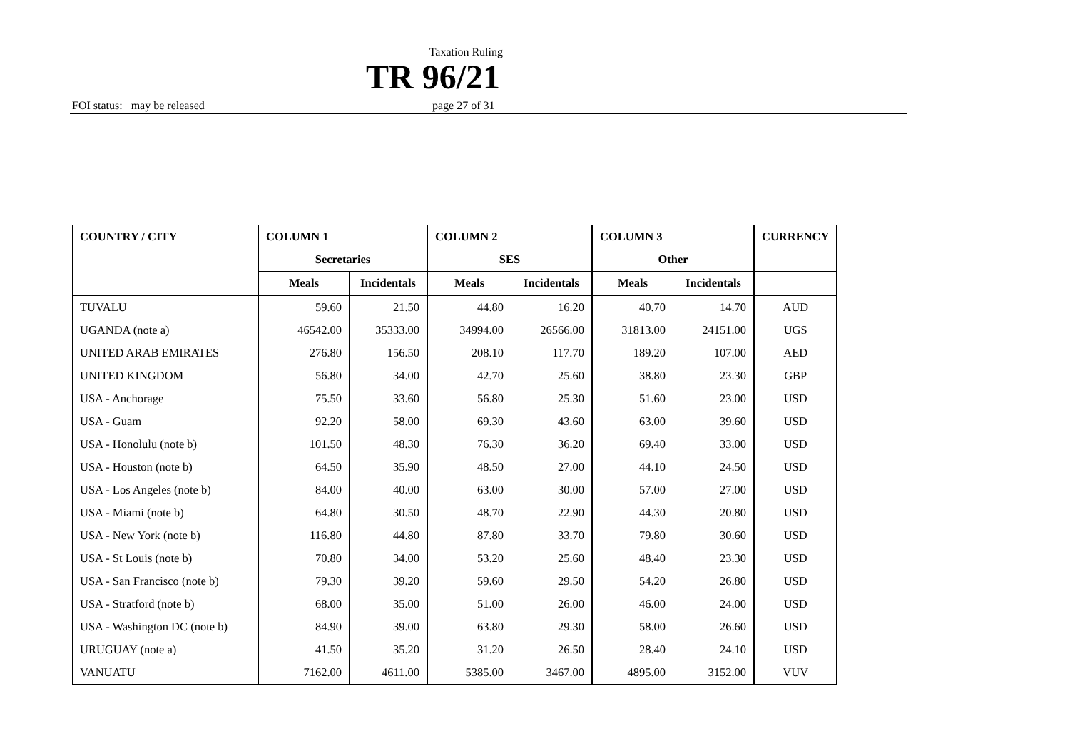Taxation Ruling
TR 96/21
FOI status: may be released page 27 of 31
| COUNTRY / CITY | COLUMN 1 | | COLUMN 2 | | COLUMN 3 | | CURRENCY |
| --- | --- | --- | --- | --- | --- | --- | --- |
| | Secretaries | | SES | | Other | | |
| | Meals | Incidentals | Meals | Incidentals | Meals | Incidentals | |
| TUVALU | 59.60 | 21.50 | 44.80 | 16.20 | 40.70 | 14.70 | AUD |
| UGANDA (note a) | 46542.00 | 35333.00 | 34994.00 | 26566.00 | 31813.00 | 24151.00 | UGS |
| UNITED ARAB EMIRATES | 276.80 | 156.50 | 208.10 | 117.70 | 189.20 | 107.00 | AED |
| UNITED KINGDOM | 56.80 | 34.00 | 42.70 | 25.60 | 38.80 | 23.30 | GBP |
| USA - Anchorage | 75.50 | 33.60 | 56.80 | 25.30 | 51.60 | 23.00 | USD |
| USA - Guam | 92.20 | 58.00 | 69.30 | 43.60 | 63.00 | 39.60 | USD |
| USA - Honolulu (note b) | 101.50 | 48.30 | 76.30 | 36.20 | 69.40 | 33.00 | USD |
| USA - Houston (note b) | 64.50 | 35.90 | 48.50 | 27.00 | 44.10 | 24.50 | USD |
| USA - Los Angeles (note b) | 84.00 | 40.00 | 63.00 | 30.00 | 57.00 | 27.00 | USD |
| USA - Miami (note b) | 64.80 | 30.50 | 48.70 | 22.90 | 44.30 | 20.80 | USD |
| USA - New York (note b) | 116.80 | 44.80 | 87.80 | 33.70 | 79.80 | 30.60 | USD |
| USA - St Louis (note b) | 70.80 | 34.00 | 53.20 | 25.60 | 48.40 | 23.30 | USD |
| USA - San Francisco (note b) | 79.30 | 39.20 | 59.60 | 29.50 | 54.20 | 26.80 | USD |
| USA - Stratford (note b) | 68.00 | 35.00 | 51.00 | 26.00 | 46.00 | 24.00 | USD |
| USA - Washington DC (note b) | 84.90 | 39.00 | 63.80 | 29.30 | 58.00 | 26.60 | USD |
| URUGUAY (note a) | 41.50 | 35.20 | 31.20 | 26.50 | 28.40 | 24.10 | USD |
| VANUATU | 7162.00 | 4611.00 | 5385.00 | 3467.00 | 4895.00 | 3152.00 | VUV |